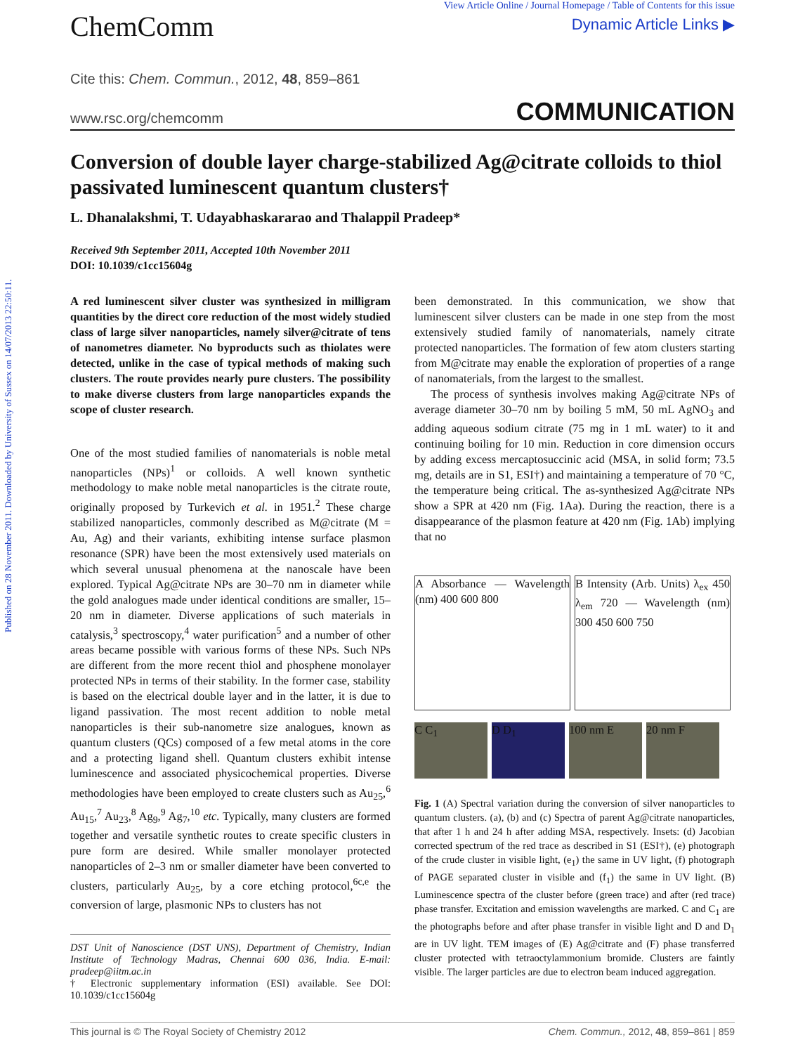Published on 28 November 2011. Downloaded by University of Sussex on 14/07/2013 22:50:11.
ChemComm
View Article Online / Journal Homepage / Table of Contents for this issue
Dynamic Article Links ▶
Cite this: Chem. Commun., 2012, 48, 859–861
www.rsc.org/chemcomm COMMUNICATION
Conversion of double layer charge-stabilized Ag@citrate colloids to thiol passivated luminescent quantum clusters†
L. Dhanalakshmi, T. Udayabhaskararao and Thalappil Pradeep*
Received 9th September 2011, Accepted 10th November 2011
DOI: 10.1039/c1cc15604g
A red luminescent silver cluster was synthesized in milligram quantities by the direct core reduction of the most widely studied class of large silver nanoparticles, namely silver@citrate of tens of nanometres diameter. No byproducts such as thiolates were detected, unlike in the case of typical methods of making such clusters. The route provides nearly pure clusters. The possibility to make diverse clusters from large nanoparticles expands the scope of cluster research.
One of the most studied families of nanomaterials is noble metal nanoparticles (NPs)<sup>1</sup> or colloids. A well known synthetic methodology to make noble metal nanoparticles is the citrate route, originally proposed by Turkevich et al. in 1951.<sup>2</sup> These charge stabilized nanoparticles, commonly described as M@citrate (M = Au, Ag) and their variants, exhibiting intense surface plasmon resonance (SPR) have been the most extensively used materials on which several unusual phenomena at the nanoscale have been explored. Typical Ag@citrate NPs are 30–70 nm in diameter while the gold analogues made under identical conditions are smaller, 15–20 nm in diameter. Diverse applications of such materials in catalysis,<sup>3</sup> spectroscopy,<sup>4</sup> water purification<sup>5</sup> and a number of other areas became possible with various forms of these NPs. Such NPs are different from the more recent thiol and phosphene monolayer protected NPs in terms of their stability. In the former case, stability is based on the electrical double layer and in the latter, it is due to ligand passivation. The most recent addition to noble metal nanoparticles is their sub-nanometre size analogues, known as quantum clusters (QCs) composed of a few metal atoms in the core and a protecting ligand shell. Quantum clusters exhibit intense luminescence and associated physicochemical properties. Diverse methodologies have been employed to create clusters such as Au<sub>25</sub>,<sup>6</sup> Au<sub>15</sub>,<sup>7</sup> Au<sub>23</sub>,<sup>8</sup> Ag<sub>9</sub>,<sup>9</sup> Ag<sub>7</sub>,<sup>10</sup> etc. Typically, many clusters are formed together and versatile synthetic routes to create specific clusters in pure form are desired. While smaller monolayer protected nanoparticles of 2–3 nm or smaller diameter have been converted to clusters, particularly Au<sub>25</sub>, by a core etching protocol,<sup>6c,e</sup> the conversion of large, plasmonic NPs to clusters has not
DST Unit of Nanoscience (DST UNS), Department of Chemistry, Indian Institute of Technology Madras, Chennai 600 036, India. E-mail: pradeep@iitm.ac.in
† Electronic supplementary information (ESI) available. See DOI: 10.1039/c1cc15604g
been demonstrated. In this communication, we show that luminescent silver clusters can be made in one step from the most extensively studied family of nanomaterials, namely citrate protected nanoparticles. The formation of few atom clusters starting from M@citrate may enable the exploration of properties of a range of nanomaterials, from the largest to the smallest.
The process of synthesis involves making Ag@citrate NPs of average diameter 30–70 nm by boiling 5 mM, 50 mL AgNO<sub>3</sub> and adding aqueous sodium citrate (75 mg in 1 mL water) to it and continuing boiling for 10 min. Reduction in core dimension occurs by adding excess mercaptosuccinic acid (MSA, in solid form; 73.5 mg, details are in S1, ESI†) and maintaining a temperature of 70 °C, the temperature being critical. The as-synthesized Ag@citrate NPs show a SPR at 420 nm (Fig. 1Aa). During the reaction, there is a disappearance of the plasmon feature at 420 nm (Fig. 1Ab) implying that no
A Absorbance — Wavelength (nm) 400 600 800
B Intensity (Arb. Units) λ<sub>ex</sub> 450 λ<sub>em</sub> 720 — Wavelength (nm) 300 450 600 750
C C<sub>1</sub>
D D<sub>1</sub>
100 nm E
20 nm F
Fig. 1 (A) Spectral variation during the conversion of silver nanoparticles to quantum clusters. (a), (b) and (c) Spectra of parent Ag@citrate nanoparticles, that after 1 h and 24 h after adding MSA, respectively. Insets: (d) Jacobian corrected spectrum of the red trace as described in S1 (ESI†), (e) photograph of the crude cluster in visible light, (e<sub>1</sub>) the same in UV light, (f) photograph of PAGE separated cluster in visible and (f<sub>1</sub>) the same in UV light. (B) Luminescence spectra of the cluster before (green trace) and after (red trace) phase transfer. Excitation and emission wavelengths are marked. C and C<sub>1</sub> are the photographs before and after phase transfer in visible light and D and D<sub>1</sub> are in UV light. TEM images of (E) Ag@citrate and (F) phase transferred cluster protected with tetraoctylammonium bromide. Clusters are faintly visible. The larger particles are due to electron beam induced aggregation.
This journal is © The Royal Society of Chemistry 2012 Chem. Commun., 2012, 48, 859–861 | 859